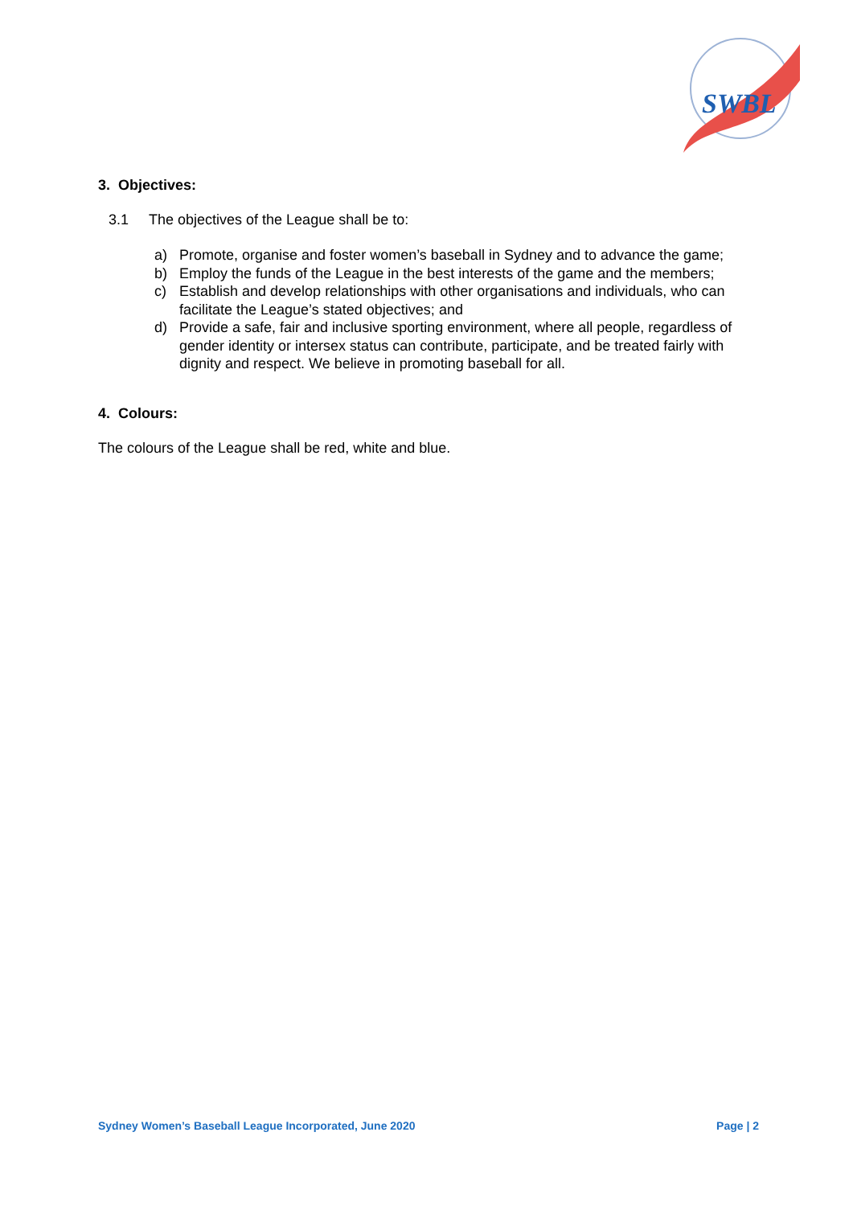SWBL
3. Objectives:
3.1 The objectives of the League shall be to:
a) Promote, organise and foster women’s baseball in Sydney and to advance the game;
b) Employ the funds of the League in the best interests of the game and the members;
c) Establish and develop relationships with other organisations and individuals, who can facilitate the League’s stated objectives; and
d) Provide a safe, fair and inclusive sporting environment, where all people, regardless of gender identity or intersex status can contribute, participate, and be treated fairly with dignity and respect. We believe in promoting baseball for all.
4. Colours:
The colours of the League shall be red, white and blue.
Sydney Women’s Baseball League Incorporated, June 2020 Page | 2